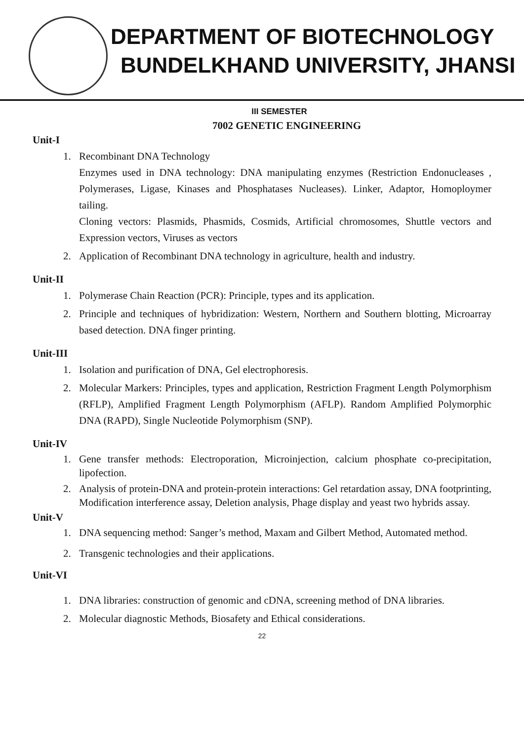DEPARTMENT OF BIOTECHNOLOGY
BUNDELKHAND UNIVERSITY, JHANSI
III SEMESTER
7002 GENETIC ENGINEERING
Unit-I
1. Recombinant DNA Technology
Enzymes used in DNA technology: DNA manipulating enzymes (Restriction Endonucleases , Polymerases, Ligase, Kinases and Phosphatases Nucleases). Linker, Adaptor, Homoploymer tailing.
Cloning vectors: Plasmids, Phasmids, Cosmids, Artificial chromosomes, Shuttle vectors and Expression vectors, Viruses as vectors
2. Application of Recombinant DNA technology in agriculture, health and industry.
Unit-II
1. Polymerase Chain Reaction (PCR): Principle, types and its application.
2. Principle and techniques of hybridization: Western, Northern and Southern blotting, Microarray based detection. DNA finger printing.
Unit-III
1. Isolation and purification of DNA, Gel electrophoresis.
2. Molecular Markers: Principles, types and application, Restriction Fragment Length Polymorphism (RFLP), Amplified Fragment Length Polymorphism (AFLP). Random Amplified Polymorphic DNA (RAPD), Single Nucleotide Polymorphism (SNP).
Unit-IV
1. Gene transfer methods: Electroporation, Microinjection, calcium phosphate co-precipitation, lipofection.
2. Analysis of protein-DNA and protein-protein interactions: Gel retardation assay, DNA footprinting, Modification interference assay, Deletion analysis, Phage display and yeast two hybrids assay.
Unit-V
1. DNA sequencing method: Sanger’s method, Maxam and Gilbert Method, Automated method.
2. Transgenic technologies and their applications.
Unit-VI
1. DNA libraries: construction of genomic and cDNA, screening method of DNA libraries.
2. Molecular diagnostic Methods, Biosafety and Ethical considerations.
22